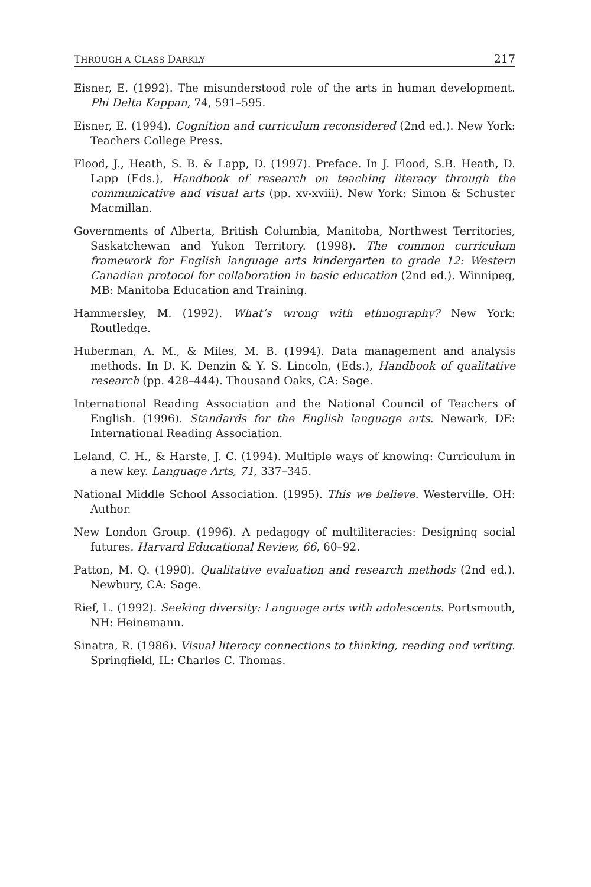THROUGH A CLASS DARKLY 217
Eisner, E. (1992). The misunderstood role of the arts in human development. Phi Delta Kappan, 74, 591–595.
Eisner, E. (1994). Cognition and curriculum reconsidered (2nd ed.). New York: Teachers College Press.
Flood, J., Heath, S. B. & Lapp, D. (1997). Preface. In J. Flood, S.B. Heath, D. Lapp (Eds.), Handbook of research on teaching literacy through the communicative and visual arts (pp. xv-xviii). New York: Simon & Schuster Macmillan.
Governments of Alberta, British Columbia, Manitoba, Northwest Territories, Saskatchewan and Yukon Territory. (1998). The common curriculum framework for English language arts kindergarten to grade 12: Western Canadian protocol for collaboration in basic education (2nd ed.). Winnipeg, MB: Manitoba Education and Training.
Hammersley, M. (1992). What’s wrong with ethnography? New York: Routledge.
Huberman, A. M., & Miles, M. B. (1994). Data management and analysis methods. In D. K. Denzin & Y. S. Lincoln, (Eds.), Handbook of qualitative research (pp. 428–444). Thousand Oaks, CA: Sage.
International Reading Association and the National Council of Teachers of English. (1996). Standards for the English language arts. Newark, DE: International Reading Association.
Leland, C. H., & Harste, J. C. (1994). Multiple ways of knowing: Curriculum in a new key. Language Arts, 71, 337–345.
National Middle School Association. (1995). This we believe. Westerville, OH: Author.
New London Group. (1996). A pedagogy of multiliteracies: Designing social futures. Harvard Educational Review, 66, 60–92.
Patton, M. Q. (1990). Qualitative evaluation and research methods (2nd ed.). Newbury, CA: Sage.
Rief, L. (1992). Seeking diversity: Language arts with adolescents. Portsmouth, NH: Heinemann.
Sinatra, R. (1986). Visual literacy connections to thinking, reading and writing. Springfield, IL: Charles C. Thomas.